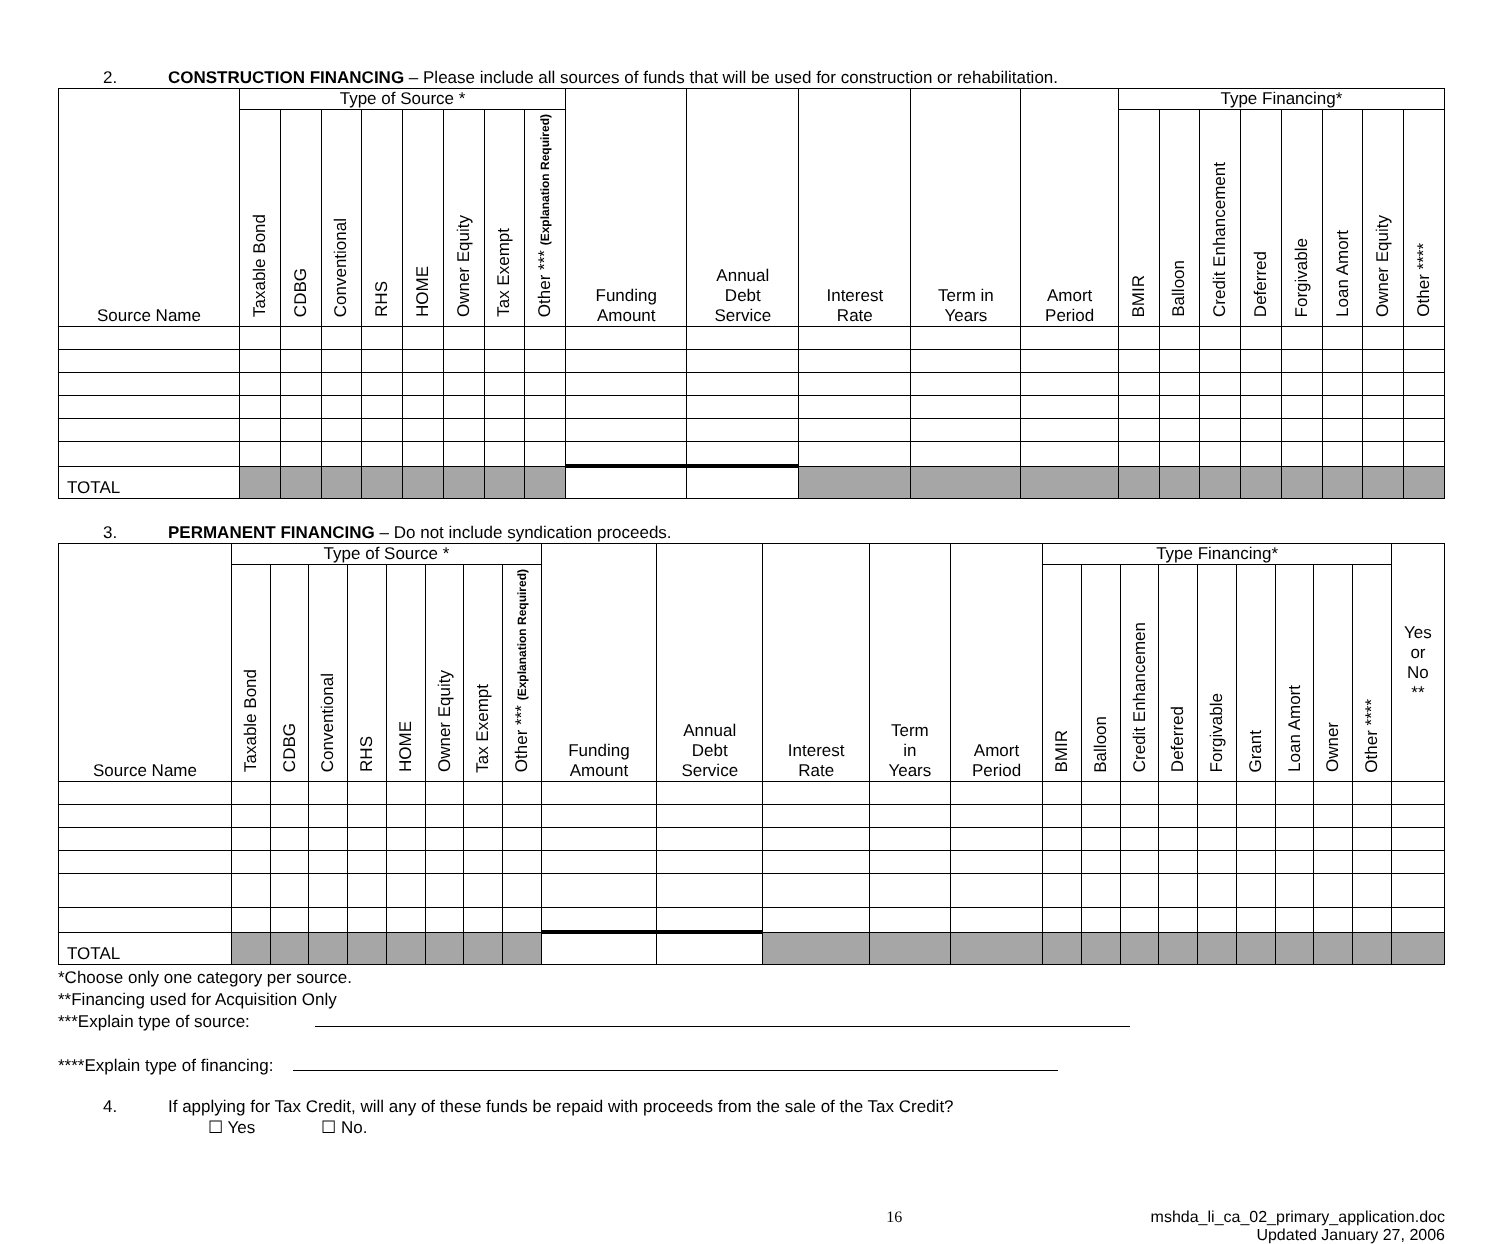2. CONSTRUCTION FINANCING – Please include all sources of funds that will be used for construction or rehabilitation.
| Source Name | Type of Source * | | | | | | | | Funding Amount | Annual Debt Service | Interest Rate | Term in Years | Amort Period | Type Financing* | | | | | | | |
| --- | --- | --- | --- | --- | --- | --- | --- | --- | --- | --- | --- | --- | --- | --- | --- | --- | --- | --- | --- | --- | --- |
| | Taxable Bond | CDBG | Conventional | RHS | HOME | Owner Equity | Tax Exempt | Other *** (Explanation Required) | | | | | | BMIR | Balloon | Credit Enhancement | Deferred | Forgivable | Loan Amort | Owner Equity | Other **** |
| TOTAL | | | | | | | | | | | | | | | | | | | | | |
3. PERMANENT FINANCING – Do not include syndication proceeds.
| Source Name | Type of Source * | | | | | | | | Funding Amount | Annual Debt Service | Interest Rate | Term in Years | Amort Period | Type Financing* | | | | | | | | | Yes or No ** |
| --- | --- | --- | --- | --- | --- | --- | --- | --- | --- | --- | --- | --- | --- | --- | --- | --- | --- | --- | --- | --- | --- | --- | --- |
| | Taxable Bond | CDBG | Conventional | RHS | HOME | Owner Equity | Tax Exempt | Other *** (Explanation Required) | | | | | | BMIR | Balloon | Credit Enhancemen | Deferred | Forgivable | Grant | Loan Amort | Owner | Other **** | |
| TOTAL | | | | | | | | | | | | | | | | | | | | | | | |
*Choose only one category per source.
**Financing used for Acquisition Only
***Explain type of source:
****Explain type of financing:
4. If applying for Tax Credit, will any of these funds be repaid with proceeds from the sale of the Tax Credit?
☐ Yes ☐ No.
16 mshda_li_ca_02_primary_application.doc
Updated January 27, 2006